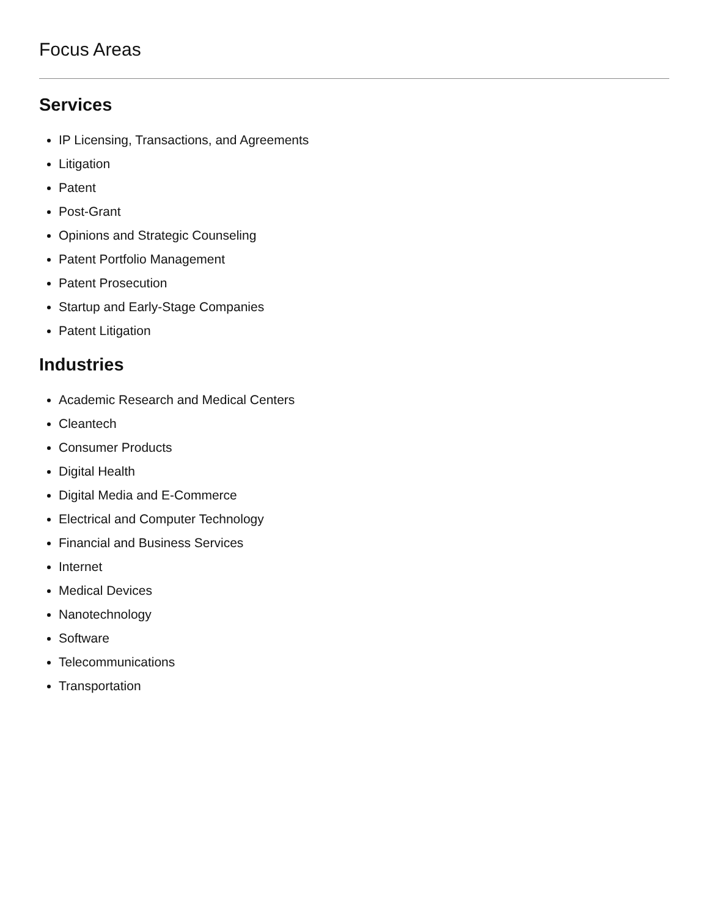Focus Areas
Services
IP Licensing, Transactions, and Agreements
Litigation
Patent
Post-Grant
Opinions and Strategic Counseling
Patent Portfolio Management
Patent Prosecution
Startup and Early-Stage Companies
Patent Litigation
Industries
Academic Research and Medical Centers
Cleantech
Consumer Products
Digital Health
Digital Media and E-Commerce
Electrical and Computer Technology
Financial and Business Services
Internet
Medical Devices
Nanotechnology
Software
Telecommunications
Transportation